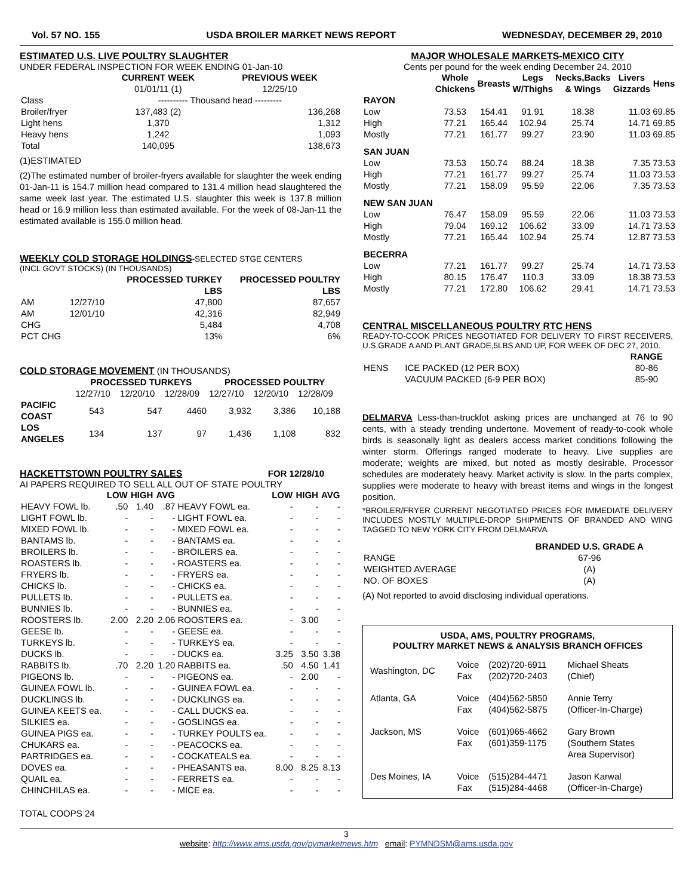Vol. 57 NO. 155 USDA BROILER MARKET NEWS REPORT WEDNESDAY, DECEMBER 29, 2010
ESTIMATED U.S. LIVE POULTRY SLAUGHTER
UNDER FEDERAL INSPECTION FOR WEEK ENDING 01-Jan-10
| | CURRENT WEEK | PREVIOUS WEEK |
| --- | --- | --- |
| | 01/01/11 (1) | 12/25/10 |
| Class | ---------- Thousand head --------- | |
| Broiler/fryer | 137,483 (2) | 136,268 |
| Light hens | 1,370 | 1,312 |
| Heavy hens | 1,242 | 1,093 |
| Total | 140,095 | 138,673 |
(1)ESTIMATED
(2)The estimated number of broiler-fryers available for slaughter the week ending 01-Jan-11 is 154.7 million head compared to 131.4 million head slaughtered the same week last year. The estimated U.S. slaughter this week is 137.8 million head or 16.9 million less than estimated available. For the week of 08-Jan-11 the estimated available is 155.0 million head.
WEEKLY COLD STORAGE HOLDINGS
-SELECTED STGE CENTERS
(INCL GOVT STOCKS) (IN THOUSANDS)
| | | PROCESSED TURKEY LBS | PROCESSED POULTRY LBS |
| --- | --- | --- | --- |
| AM | 12/27/10 | 47,800 | 87,657 |
| AM | 12/01/10 | 42,316 | 82,949 |
| CHG | | 5,484 | 4,708 |
| PCT CHG | | 13% | 6% |
COLD STORAGE MOVEMENT
(IN THOUSANDS)
| | PROCESSED TURKEYS | | | PROCESSED POULTRY | | |
| --- | --- | --- | --- | --- | --- | --- |
| | 12/27/10 | 12/20/10 | 12/28/09 | 12/27/10 | 12/20/10 | 12/28/09 |
| PACIFIC COAST | 543 | 547 | 4460 | 3,932 | 3,386 | 10,188 |
| LOS ANGELES | 134 | 137 | 97 | 1,436 | 1,108 | 832 |
HACKETTSTOWN POULTRY SALES FOR 12/28/10
AI PAPERS REQUIRED TO SELL ALL OUT OF STATE POULTRY
| | LOW | HIGH | AVG | | LOW | HIGH | AVG |
| --- | --- | --- | --- | --- | --- | --- | --- |
| HEAVY FOWL lb. | .50 | 1.40 | .87 | HEAVY FOWL ea. | - | - | - |
| LIGHT FOWL lb. | - | - | - | LIGHT FOWL ea. | - | - | - |
| MIXED FOWL lb. | - | - | - | MIXED FOWL ea. | - | - | - |
| BANTAMS lb. | - | - | - | BANTAMS ea. | - | - | - |
| BROILERS lb. | - | - | - | BROILERS ea. | - | - | - |
| ROASTERS lb. | - | - | - | ROASTERS ea. | - | - | - |
| FRYERS lb. | - | - | - | FRYERS ea. | - | - | - |
| CHICKS lb. | - | - | - | CHICKS ea. | - | - | - |
| PULLETS lb. | - | - | - | PULLETS ea. | - | - | - |
| BUNNIES lb. | - | - | - | BUNNIES ea. | - | - | - |
| ROOSTERS lb. | 2.00 | 2.20 | 2.06 | ROOSTERS ea. | - | 3.00 | - |
| GEESE lb. | - | - | - | GEESE ea. | - | - | - |
| TURKEYS lb. | - | - | - | TURKEYS ea. | - | - | - |
| DUCKS lb. | - | - | - | DUCKS ea. | 3.25 | 3.50 | 3.38 |
| RABBITS lb. | .70 | 2.20 | 1.20 | RABBITS ea. | .50 | 4.50 | 1.41 |
| PIGEONS lb. | - | - | - | PIGEONS ea. | - | 2.00 | - |
| GUINEA FOWL lb. | - | - | - | GUINEA FOWL ea. | - | - | - |
| DUCKLINGS lb. | - | - | - | DUCKLINGS ea. | - | - | - |
| GUINEA KEETS ea. | - | - | - | CALL DUCKS ea. | - | - | - |
| SILKIES ea. | - | - | - | GOSLINGS ea. | - | - | - |
| GUINEA PIGS ea. | - | - | - | TURKEY POULTS ea. | - | - | - |
| CHUKARS ea. | - | - | - | PEACOCKS ea. | - | - | - |
| PARTRIDGES ea. | - | - | - | COCKATEALS ea. | - | - | - |
| DOVES ea. | - | - | - | PHEASANTS ea. | 8.00 | 8.25 | 8.13 |
| QUAIL ea. | - | - | - | FERRETS ea. | - | - | - |
| CHINCHILAS ea. | - | - | - | MICE ea. | - | - | - |
TOTAL COOPS 24
MAJOR WHOLESALE MARKETS-MEXICO CITY
Cents per pound for the week ending December 24, 2010
| | Whole Chickens | Breasts | Legs W/Thighs | Necks,Backs & Wings | Livers Gizzards | Hens |
| --- | --- | --- | --- | --- | --- | --- |
| RAYON | | | | | | |
| Low | 73.53 | 154.41 | 91.91 | 18.38 | 11.03 | 69.85 |
| High | 77.21 | 165.44 | 102.94 | 25.74 | 14.71 | 69.85 |
| Mostly | 77.21 | 161.77 | 99.27 | 23.90 | 11.03 | 69.85 |
| SAN JUAN | | | | | | |
| Low | 73.53 | 150.74 | 88.24 | 18.38 | 7.35 | 73.53 |
| High | 77.21 | 161.77 | 99.27 | 25.74 | 11.03 | 73.53 |
| Mostly | 77.21 | 158.09 | 95.59 | 22.06 | 7.35 | 73.53 |
| NEW SAN JUAN | | | | | | |
| Low | 76.47 | 158.09 | 95.59 | 22.06 | 11.03 | 73.53 |
| High | 79.04 | 169.12 | 106.62 | 33.09 | 14.71 | 73.53 |
| Mostly | 77.21 | 165.44 | 102.94 | 25.74 | 12.87 | 73.53 |
| BECERRA | | | | | | |
| Low | 77.21 | 161.77 | 99.27 | 25.74 | 14.71 | 73.53 |
| High | 80.15 | 176.47 | 110.3 | 33.09 | 18.38 | 73.53 |
| Mostly | 77.21 | 172.80 | 106.62 | 29.41 | 14.71 | 73.53 |
CENTRAL MISCELLANEOUS POULTRY RTC HENS
READY-TO-COOK PRICES NEGOTIATED FOR DELIVERY TO FIRST RECEIVERS, U.S.GRADE A AND PLANT GRADE,5LBS AND UP, FOR WEEK OF DEC 27, 2010.
| | | RANGE |
| --- | --- | --- |
| HENS | ICE PACKED (12 PER BOX) | 80-86 |
| | VACUUM PACKED (6-9 PER BOX) | 85-90 |
DELMARVA Less-than-trucklot asking prices are unchanged at 76 to 90 cents, with a steady trending undertone. Movement of ready-to-cook whole birds is seasonally light as dealers access market conditions following the winter storm. Offerings ranged moderate to heavy. Live supplies are moderate; weights are mixed, but noted as mostly desirable. Processor schedules are moderately heavy. Market activity is slow. In the parts complex, supplies were moderate to heavy with breast items and wings in the longest position.
*BROILER/FRYER CURRENT NEGOTIATED PRICES FOR IMMEDIATE DELIVERY INCLUDES MOSTLY MULTIPLE-DROP SHIPMENTS OF BRANDED AND WING TAGGED TO NEW YORK CITY FROM DELMARVA
| | BRANDED U.S. GRADE A |
| --- | --- |
| RANGE | 67-96 |
| WEIGHTED AVERAGE | (A) |
| NO. OF BOXES | (A) |
(A) Not reported to avoid disclosing individual operations.
USDA, AMS, POULTRY PROGRAMS,
POULTRY MARKET NEWS & ANALYSIS BRANCH OFFICES
| Washington, DC | Voice Fax | (202)720-6911 (202)720-2403 | Michael Sheats (Chief) |
| Atlanta, GA | Voice Fax | (404)562-5850 (404)562-5875 | Annie Terry (Officer-In-Charge) |
| Jackson, MS | Voice Fax | (601)965-4662 (601)359-1175 | Gary Brown (Southern States Area Supervisor) |
| Des Moines, IA | Voice Fax | (515)284-4471 (515)284-4468 | Jason Karwal (Officer-In-Charge) |
3
website: http://www.ams.usda.gov/pymarketnews.htm email: PYMNDSM@ams.usda.gov